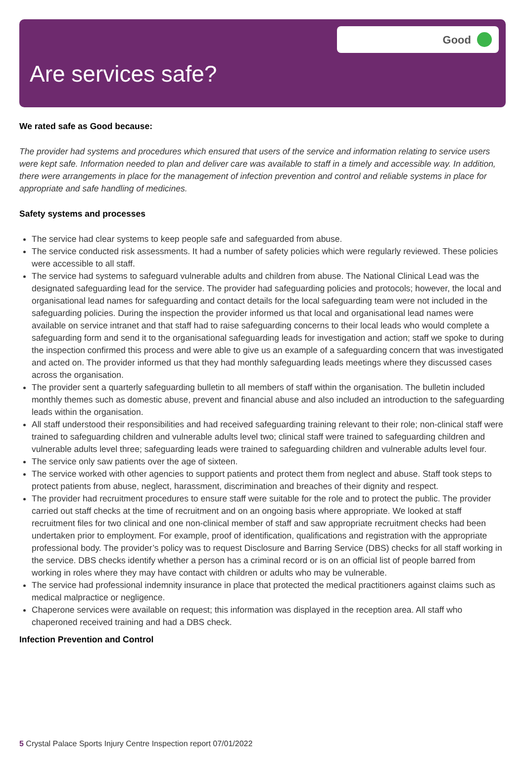Are services safe?
Good
We rated safe as Good because:
The provider had systems and procedures which ensured that users of the service and information relating to service users were kept safe. Information needed to plan and deliver care was available to staff in a timely and accessible way. In addition, there were arrangements in place for the management of infection prevention and control and reliable systems in place for appropriate and safe handling of medicines.
Safety systems and processes
The service had clear systems to keep people safe and safeguarded from abuse.
The service conducted risk assessments. It had a number of safety policies which were regularly reviewed. These policies were accessible to all staff.
The service had systems to safeguard vulnerable adults and children from abuse. The National Clinical Lead was the designated safeguarding lead for the service. The provider had safeguarding policies and protocols; however, the local and organisational lead names for safeguarding and contact details for the local safeguarding team were not included in the safeguarding policies. During the inspection the provider informed us that local and organisational lead names were available on service intranet and that staff had to raise safeguarding concerns to their local leads who would complete a safeguarding form and send it to the organisational safeguarding leads for investigation and action; staff we spoke to during the inspection confirmed this process and were able to give us an example of a safeguarding concern that was investigated and acted on. The provider informed us that they had monthly safeguarding leads meetings where they discussed cases across the organisation.
The provider sent a quarterly safeguarding bulletin to all members of staff within the organisation. The bulletin included monthly themes such as domestic abuse, prevent and financial abuse and also included an introduction to the safeguarding leads within the organisation.
All staff understood their responsibilities and had received safeguarding training relevant to their role; non-clinical staff were trained to safeguarding children and vulnerable adults level two; clinical staff were trained to safeguarding children and vulnerable adults level three; safeguarding leads were trained to safeguarding children and vulnerable adults level four.
The service only saw patients over the age of sixteen.
The service worked with other agencies to support patients and protect them from neglect and abuse. Staff took steps to protect patients from abuse, neglect, harassment, discrimination and breaches of their dignity and respect.
The provider had recruitment procedures to ensure staff were suitable for the role and to protect the public. The provider carried out staff checks at the time of recruitment and on an ongoing basis where appropriate. We looked at staff recruitment files for two clinical and one non-clinical member of staff and saw appropriate recruitment checks had been undertaken prior to employment. For example, proof of identification, qualifications and registration with the appropriate professional body. The provider’s policy was to request Disclosure and Barring Service (DBS) checks for all staff working in the service. DBS checks identify whether a person has a criminal record or is on an official list of people barred from working in roles where they may have contact with children or adults who may be vulnerable.
The service had professional indemnity insurance in place that protected the medical practitioners against claims such as medical malpractice or negligence.
Chaperone services were available on request; this information was displayed in the reception area. All staff who chaperoned received training and had a DBS check.
Infection Prevention and Control
5 Crystal Palace Sports Injury Centre Inspection report 07/01/2022